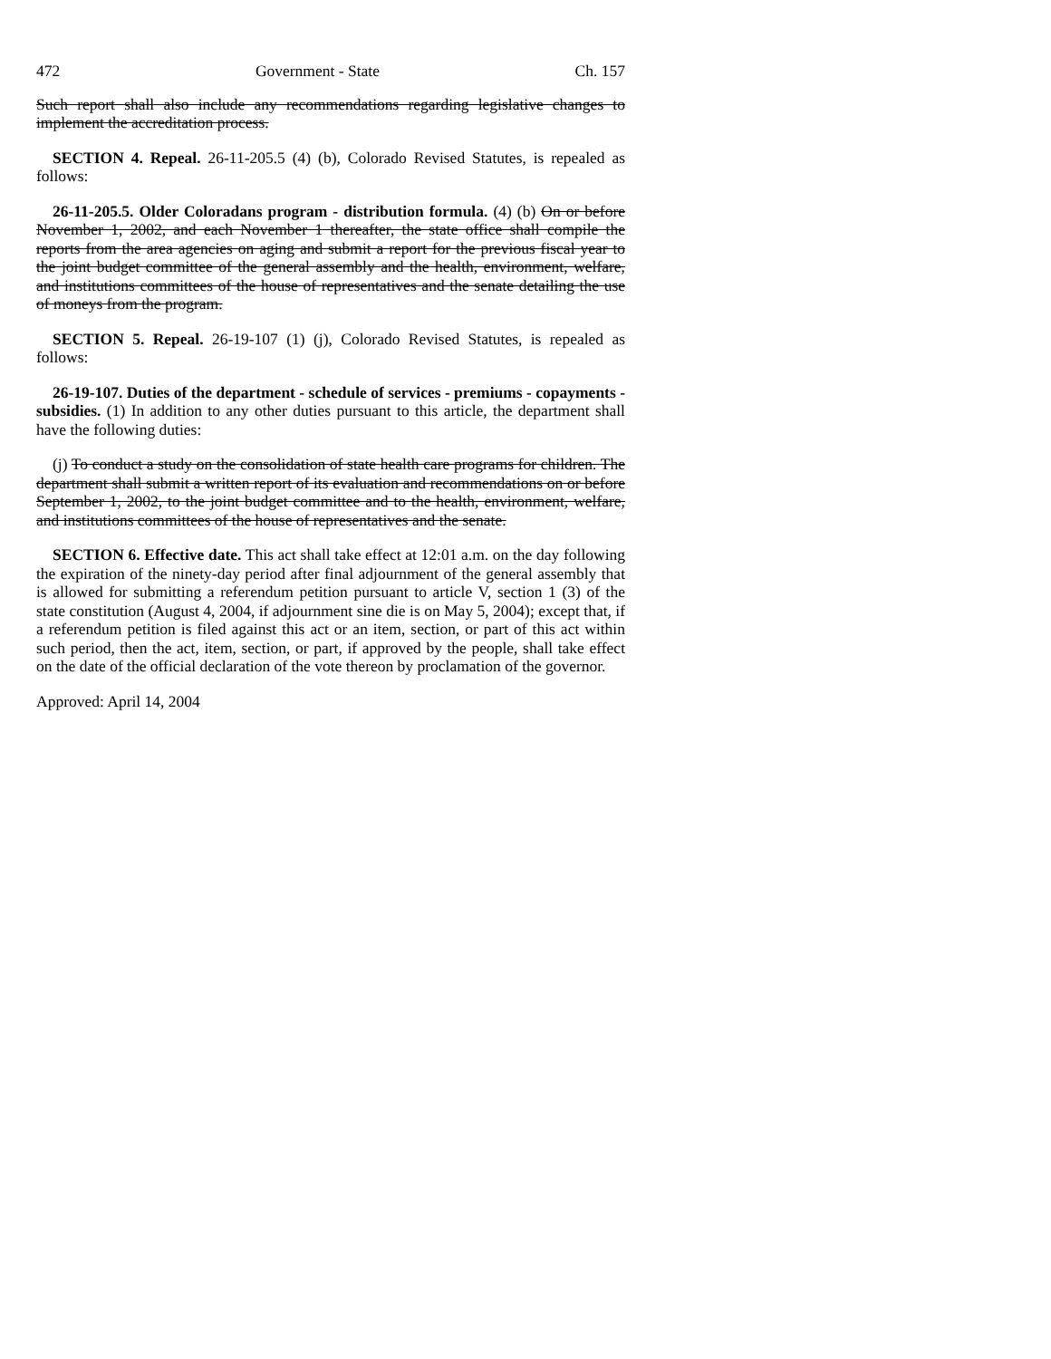472 Government - State Ch. 157
Such report shall also include any recommendations regarding legislative changes to implement the accreditation process.
SECTION 4. Repeal. 26-11-205.5 (4) (b), Colorado Revised Statutes, is repealed as follows:
26-11-205.5. Older Coloradans program - distribution formula. (4) (b) On or before November 1, 2002, and each November 1 thereafter, the state office shall compile the reports from the area agencies on aging and submit a report for the previous fiscal year to the joint budget committee of the general assembly and the health, environment, welfare, and institutions committees of the house of representatives and the senate detailing the use of moneys from the program.
SECTION 5. Repeal. 26-19-107 (1) (j), Colorado Revised Statutes, is repealed as follows:
26-19-107. Duties of the department - schedule of services - premiums - copayments - subsidies. (1) In addition to any other duties pursuant to this article, the department shall have the following duties:
(j) To conduct a study on the consolidation of state health care programs for children. The department shall submit a written report of its evaluation and recommendations on or before September 1, 2002, to the joint budget committee and to the health, environment, welfare, and institutions committees of the house of representatives and the senate.
SECTION 6. Effective date. This act shall take effect at 12:01 a.m. on the day following the expiration of the ninety-day period after final adjournment of the general assembly that is allowed for submitting a referendum petition pursuant to article V, section 1 (3) of the state constitution (August 4, 2004, if adjournment sine die is on May 5, 2004); except that, if a referendum petition is filed against this act or an item, section, or part of this act within such period, then the act, item, section, or part, if approved by the people, shall take effect on the date of the official declaration of the vote thereon by proclamation of the governor.
Approved: April 14, 2004